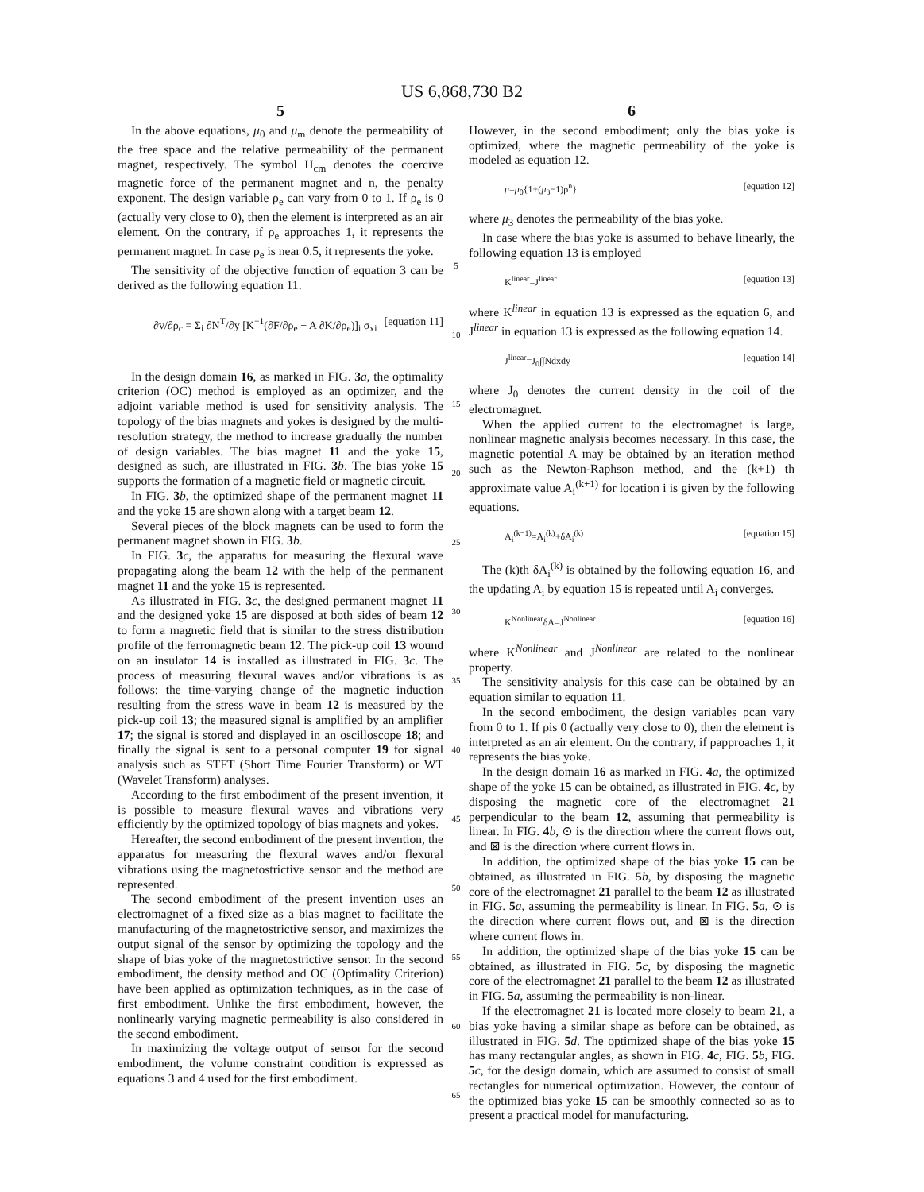US 6,868,730 B2
5
In the above equations, μ<sub>0</sub> and μ<sub>m</sub> denote the permeability of the free space and the relative permeability of the permanent magnet, respectively. The symbol H<sub>cm</sub> denotes the coercive magnetic force of the permanent magnet and n, the penalty exponent. The design variable ρ<sub>e</sub> can vary from 0 to 1. If ρ<sub>e</sub> is 0 (actually very close to 0), then the element is interpreted as an air element. On the contrary, if ρ<sub>e</sub> approaches 1, it represents the permanent magnet. In case ρ<sub>e</sub> is near 0.5, it represents the yoke.
The sensitivity of the objective function of equation 3 can be derived as the following equation 11.
∂v/∂ρ<sub>c</sub> = Σ<sub>i</sub> ∂N<sup>T</sup>/∂y [K<sup>−1</sup>(∂F/∂ρ<sub>e</sub> − A ∂K/∂ρ<sub>e</sub>)]<sub>i</sub> σ<sub>xi</sub> [equation 11]
In the design domain 16, as marked in FIG. 3 a, the optimality criterion (OC) method is employed as an optimizer, and the adjoint variable method is used for sensitivity analysis. The topology of the bias magnets and yokes is designed by the multi-resolution strategy, the method to increase gradually the number of design variables. The bias magnet 11 and the yoke 15, designed as such, are illustrated in FIG. 3 b. The bias yoke 15 supports the formation of a magnetic field or magnetic circuit.
In FIG. 3 b, the optimized shape of the permanent magnet 11 and the yoke 15 are shown along with a target beam 12.
Several pieces of the block magnets can be used to form the permanent magnet shown in FIG. 3 b.
In FIG. 3 c, the apparatus for measuring the flexural wave propagating along the beam 12 with the help of the permanent magnet 11 and the yoke 15 is represented.
As illustrated in FIG. 3 c, the designed permanent magnet 11 and the designed yoke 15 are disposed at both sides of beam 12 to form a magnetic field that is similar to the stress distribution profile of the ferromagnetic beam 12. The pick-up coil 13 wound on an insulator 14 is installed as illustrated in FIG. 3 c. The process of measuring flexural waves and/or vibrations is as follows: the time-varying change of the magnetic induction resulting from the stress wave in beam 12 is measured by the pick-up coil 13; the measured signal is amplified by an amplifier 17; the signal is stored and displayed in an oscilloscope 18; and finally the signal is sent to a personal computer 19 for signal analysis such as STFT (Short Time Fourier Transform) or WT (Wavelet Transform) analyses.
According to the first embodiment of the present invention, it is possible to measure flexural waves and vibrations very efficiently by the optimized topology of bias magnets and yokes.
Hereafter, the second embodiment of the present invention, the apparatus for measuring the flexural waves and/or flexural vibrations using the magnetostrictive sensor and the method are represented.
The second embodiment of the present invention uses an electromagnet of a fixed size as a bias magnet to facilitate the manufacturing of the magnetostrictive sensor, and maximizes the output signal of the sensor by optimizing the topology and the shape of bias yoke of the magnetostrictive sensor. In the second embodiment, the density method and OC (Optimality Criterion) have been applied as optimization techniques, as in the case of first embodiment. Unlike the first embodiment, however, the nonlinearly varying magnetic permeability is also considered in the second embodiment.
In maximizing the voltage output of sensor for the second embodiment, the volume constraint condition is expressed as equations 3 and 4 used for the first embodiment.
5
10
15
20
25
30
35
40
45
50
55
60
65
6
However, in the second embodiment; only the bias yoke is optimized, where the magnetic permeability of the yoke is modeled as equation 12.
μ=μ<sub>0</sub>{1+(μ<sub>3</sub>−1)ρ<sup>n</sup>} [equation 12]
where μ<sub>3</sub> denotes the permeability of the bias yoke.
In case where the bias yoke is assumed to behave linearly, the following equation 13 is employed
K<sup>linear</sup>=J<sup>linear</sup> [equation 13]
where K<sup>linear</sup> in equation 13 is expressed as the equation 6, and J<sup>linear</sup> in equation 13 is expressed as the following equation 14.
J<sup>linear</sup>=J<sub>0</sub>∫∫Ndxdy [equation 14]
where J<sub>0</sub> denotes the current density in the coil of the electromagnet.
When the applied current to the electromagnet is large, nonlinear magnetic analysis becomes necessary. In this case, the magnetic potential A may be obtained by an iteration method such as the Newton-Raphson method, and the (k+1) th approximate value A<sub>i</sub><sup>(k+1)</sup> for location i is given by the following equations.
A<sub>i</sub><sup>(k−1)</sup>=A<sub>i</sub><sup>(k)</sup>+δA<sub>i</sub><sup>(k)</sup> [equation 15]
The (k)th δA<sub>i</sub><sup>(k)</sup> is obtained by the following equation 16, and the updating A<sub>i</sub> by equation 15 is repeated until A<sub>i</sub> converges.
K<sup>Nonlinear</sup>δA=J<sup>Nonlinear</sup> [equation 16]
where K<sup>Nonlinear</sup> and J<sup>Nonlinear</sup> are related to the nonlinear property.
The sensitivity analysis for this case can be obtained by an equation similar to equation 11.
In the second embodiment, the design variables ρcan vary from 0 to 1. If ρis 0 (actually very close to 0), then the element is interpreted as an air element. On the contrary, if ρapproaches 1, it represents the bias yoke.
In the design domain 16 as marked in FIG. 4 a, the optimized shape of the yoke 15 can be obtained, as illustrated in FIG. 4 c, by disposing the magnetic core of the electromagnet 21 perpendicular to the beam 12, assuming that permeability is linear. In FIG. 4 b, ⊙ is the direction where the current flows out, and ⊠ is the direction where current flows in.
In addition, the optimized shape of the bias yoke 15 can be obtained, as illustrated in FIG. 5 b, by disposing the magnetic core of the electromagnet 21 parallel to the beam 12 as illustrated in FIG. 5 a, assuming the permeability is linear. In FIG. 5 a, ⊙ is the direction where current flows out, and ⊠ is the direction where current flows in.
In addition, the optimized shape of the bias yoke 15 can be obtained, as illustrated in FIG. 5 c, by disposing the magnetic core of the electromagnet 21 parallel to the beam 12 as illustrated in FIG. 5 a, assuming the permeability is non-linear.
If the electromagnet 21 is located more closely to beam 21, a bias yoke having a similar shape as before can be obtained, as illustrated in FIG. 5 d. The optimized shape of the bias yoke 15 has many rectangular angles, as shown in FIG. 4 c, FIG. 5 b, FIG. 5 c, for the design domain, which are assumed to consist of small rectangles for numerical optimization. However, the contour of the optimized bias yoke 15 can be smoothly connected so as to present a practical model for manufacturing.